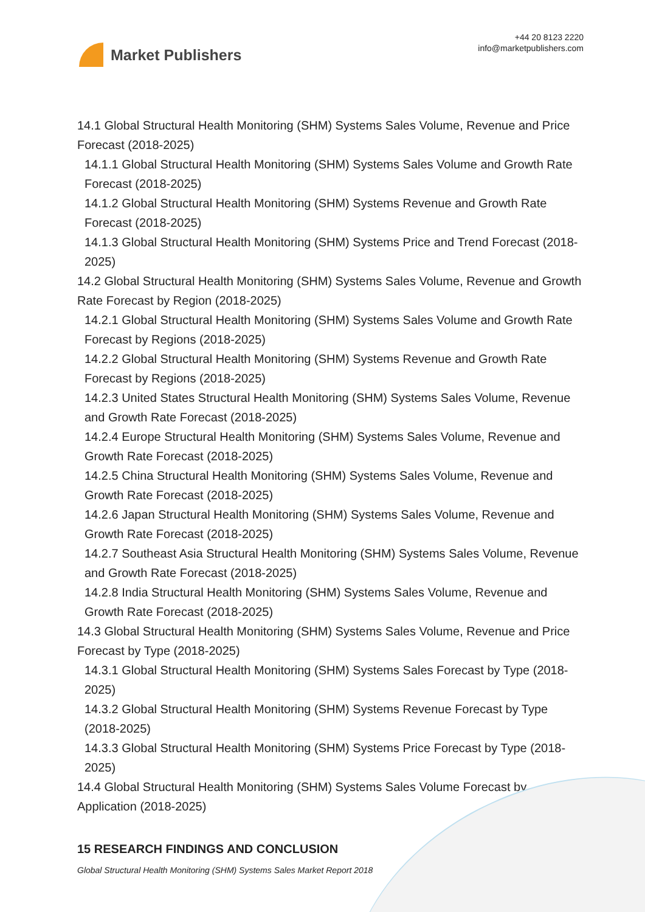Market Publishers
+44 20 8123 2220
info@marketpublishers.com
14.1 Global Structural Health Monitoring (SHM) Systems Sales Volume, Revenue and Price Forecast (2018-2025)
14.1.1 Global Structural Health Monitoring (SHM) Systems Sales Volume and Growth Rate Forecast (2018-2025)
14.1.2 Global Structural Health Monitoring (SHM) Systems Revenue and Growth Rate Forecast (2018-2025)
14.1.3 Global Structural Health Monitoring (SHM) Systems Price and Trend Forecast (2018-2025)
14.2 Global Structural Health Monitoring (SHM) Systems Sales Volume, Revenue and Growth Rate Forecast by Region (2018-2025)
14.2.1 Global Structural Health Monitoring (SHM) Systems Sales Volume and Growth Rate Forecast by Regions (2018-2025)
14.2.2 Global Structural Health Monitoring (SHM) Systems Revenue and Growth Rate Forecast by Regions (2018-2025)
14.2.3 United States Structural Health Monitoring (SHM) Systems Sales Volume, Revenue and Growth Rate Forecast (2018-2025)
14.2.4 Europe Structural Health Monitoring (SHM) Systems Sales Volume, Revenue and Growth Rate Forecast (2018-2025)
14.2.5 China Structural Health Monitoring (SHM) Systems Sales Volume, Revenue and Growth Rate Forecast (2018-2025)
14.2.6 Japan Structural Health Monitoring (SHM) Systems Sales Volume, Revenue and Growth Rate Forecast (2018-2025)
14.2.7 Southeast Asia Structural Health Monitoring (SHM) Systems Sales Volume, Revenue and Growth Rate Forecast (2018-2025)
14.2.8 India Structural Health Monitoring (SHM) Systems Sales Volume, Revenue and Growth Rate Forecast (2018-2025)
14.3 Global Structural Health Monitoring (SHM) Systems Sales Volume, Revenue and Price Forecast by Type (2018-2025)
14.3.1 Global Structural Health Monitoring (SHM) Systems Sales Forecast by Type (2018-2025)
14.3.2 Global Structural Health Monitoring (SHM) Systems Revenue Forecast by Type (2018-2025)
14.3.3 Global Structural Health Monitoring (SHM) Systems Price Forecast by Type (2018-2025)
14.4 Global Structural Health Monitoring (SHM) Systems Sales Volume Forecast by Application (2018-2025)
15 RESEARCH FINDINGS AND CONCLUSION
Global Structural Health Monitoring (SHM) Systems Sales Market Report 2018